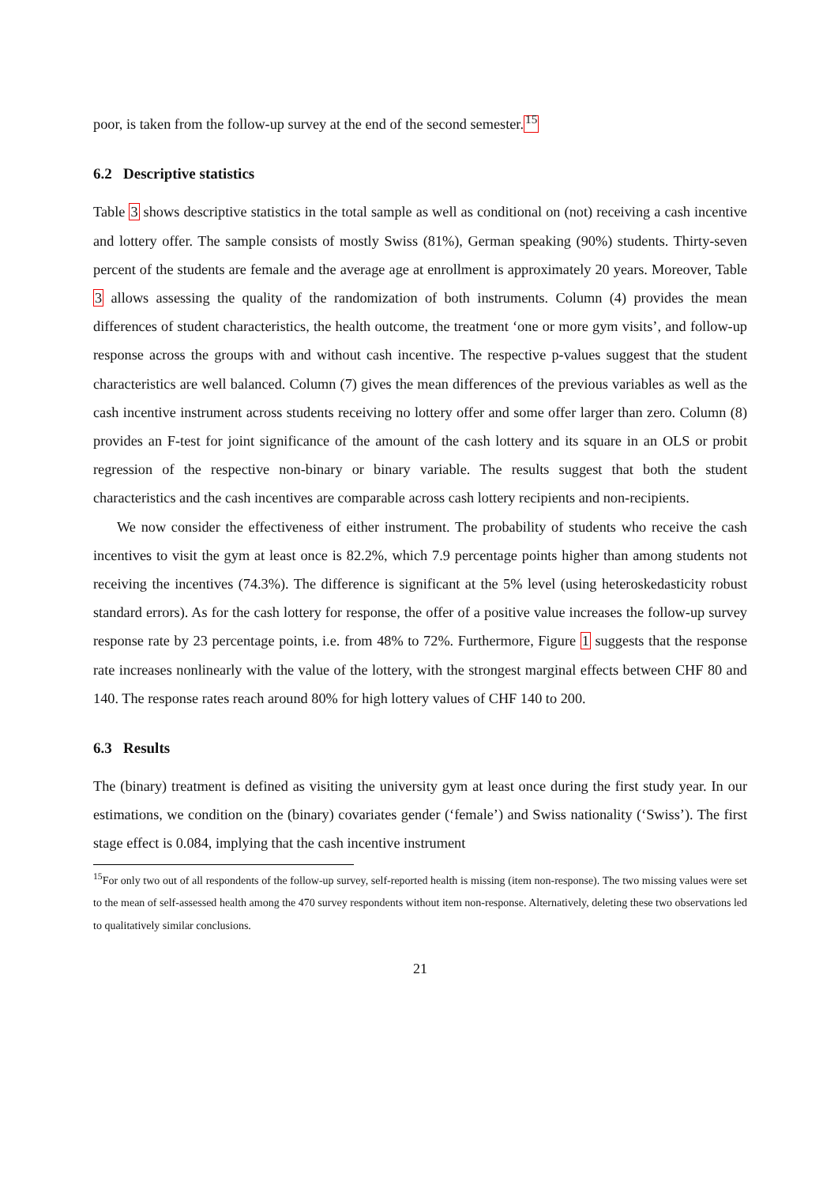poor, is taken from the follow-up survey at the end of the second semester.<sup>15</sup>
6.2 Descriptive statistics
Table 3 shows descriptive statistics in the total sample as well as conditional on (not) receiving a cash incentive and lottery offer. The sample consists of mostly Swiss (81%), German speaking (90%) students. Thirty-seven percent of the students are female and the average age at enrollment is approximately 20 years. Moreover, Table 3 allows assessing the quality of the randomization of both instruments. Column (4) provides the mean differences of student characteristics, the health outcome, the treatment ‘one or more gym visits’, and follow-up response across the groups with and without cash incentive. The respective p-values suggest that the student characteristics are well balanced. Column (7) gives the mean differences of the previous variables as well as the cash incentive instrument across students receiving no lottery offer and some offer larger than zero. Column (8) provides an F-test for joint significance of the amount of the cash lottery and its square in an OLS or probit regression of the respective non-binary or binary variable. The results suggest that both the student characteristics and the cash incentives are comparable across cash lottery recipients and non-recipients.
We now consider the effectiveness of either instrument. The probability of students who receive the cash incentives to visit the gym at least once is 82.2%, which 7.9 percentage points higher than among students not receiving the incentives (74.3%). The difference is significant at the 5% level (using heteroskedasticity robust standard errors). As for the cash lottery for response, the offer of a positive value increases the follow-up survey response rate by 23 percentage points, i.e. from 48% to 72%. Furthermore, Figure 1 suggests that the response rate increases nonlinearly with the value of the lottery, with the strongest marginal effects between CHF 80 and 140. The response rates reach around 80% for high lottery values of CHF 140 to 200.
6.3 Results
The (binary) treatment is defined as visiting the university gym at least once during the first study year. In our estimations, we condition on the (binary) covariates gender (‘female’) and Swiss nationality (‘Swiss’). The first stage effect is 0.084, implying that the cash incentive instrument
<sup>15</sup> For only two out of all respondents of the follow-up survey, self-reported health is missing (item non-response). The two missing values were set to the mean of self-assessed health among the 470 survey respondents without item non-response. Alternatively, deleting these two observations led to qualitatively similar conclusions.
21